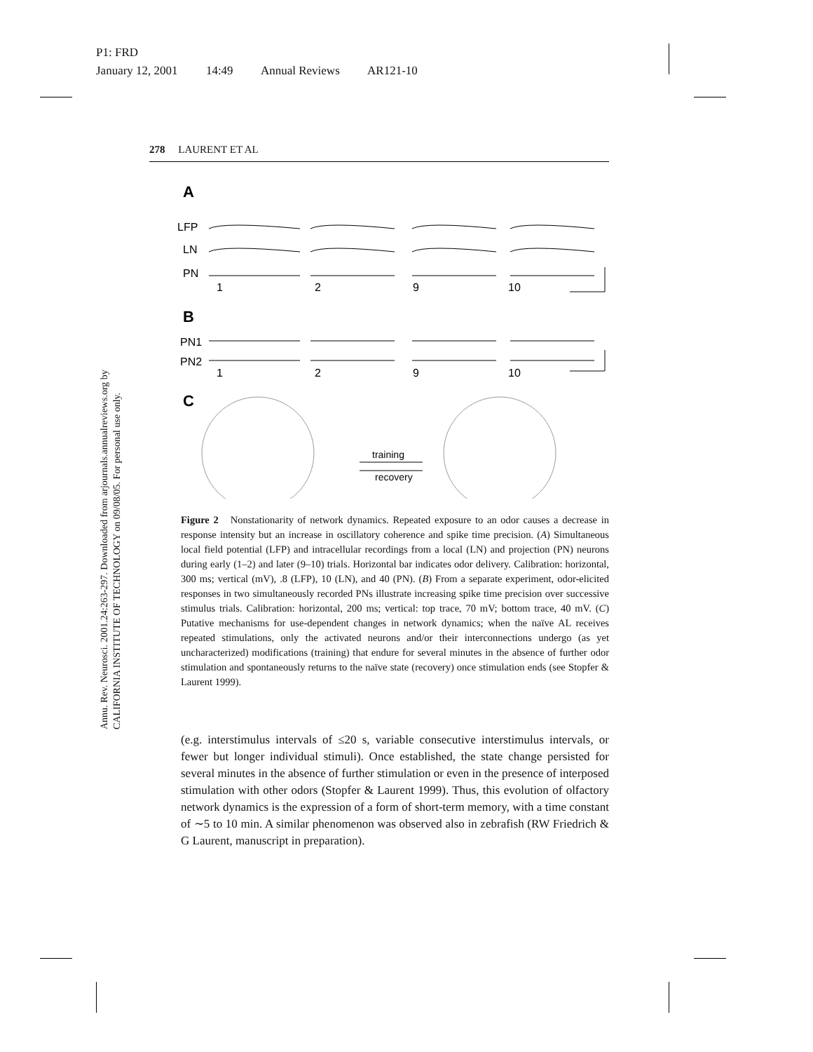P1: FRD
January 12, 2001 14:49 Annual Reviews AR121-10
Annu. Rev. Neurosci. 2001.24:263-297. Downloaded from arjournals.annualreviews.org by CALIFORNIA INSTITUTE OF TECHNOLOGY on 09/08/05. For personal use only.
278 LAURENT ET AL
A
LFP
LN
PN
1
2
9
10
B
PN1
PN2
1
2
9
10
C
training
recovery
Figure 2 Nonstationarity of network dynamics. Repeated exposure to an odor causes a decrease in response intensity but an increase in oscillatory coherence and spike time precision. (A) Simultaneous local field potential (LFP) and intracellular recordings from a local (LN) and projection (PN) neurons during early (1–2) and later (9–10) trials. Horizontal bar indicates odor delivery. Calibration: horizontal, 300 ms; vertical (mV), .8 (LFP), 10 (LN), and 40 (PN). (B) From a separate experiment, odor-elicited responses in two simultaneously recorded PNs illustrate increasing spike time precision over successive stimulus trials. Calibration: horizontal, 200 ms; vertical: top trace, 70 mV; bottom trace, 40 mV. (C) Putative mechanisms for use-dependent changes in network dynamics; when the naïve AL receives repeated stimulations, only the activated neurons and/or their interconnections undergo (as yet uncharacterized) modifications (training) that endure for several minutes in the absence of further odor stimulation and spontaneously returns to the naïve state (recovery) once stimulation ends (see Stopfer & Laurent 1999).
(e.g. interstimulus intervals of ≤20 s, variable consecutive interstimulus intervals, or fewer but longer individual stimuli). Once established, the state change persisted for several minutes in the absence of further stimulation or even in the presence of interposed stimulation with other odors (Stopfer & Laurent 1999). Thus, this evolution of olfactory network dynamics is the expression of a form of short-term memory, with a time constant of ∼5 to 10 min. A similar phenomenon was observed also in zebrafish (RW Friedrich & G Laurent, manuscript in preparation).